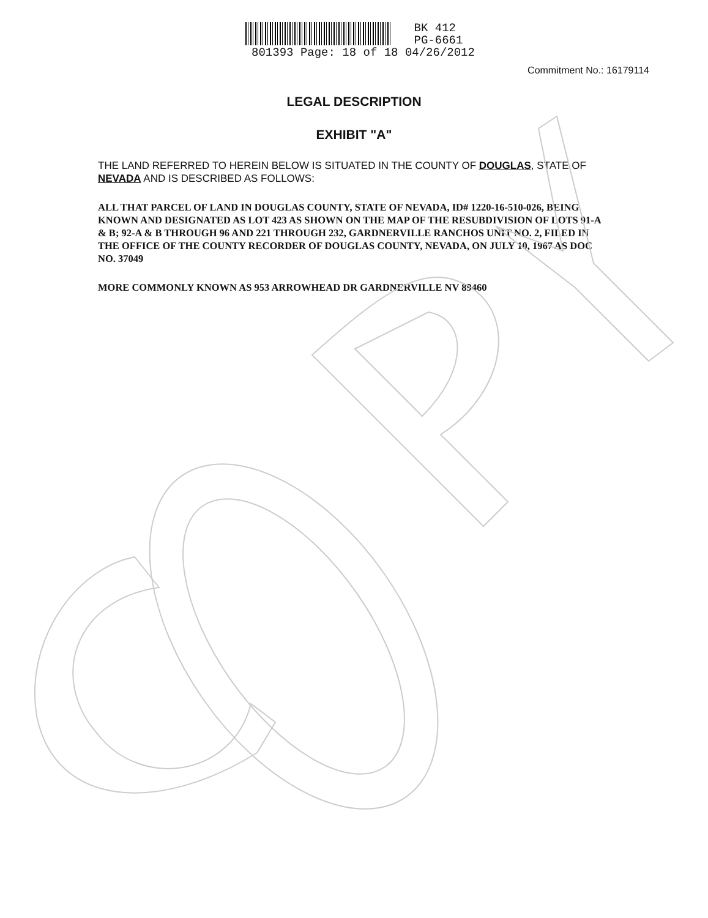BK 412
PG-6661
801393 Page: 18 of 18 04/26/2012
Commitment No.: 16179114
LEGAL DESCRIPTION
EXHIBIT "A"
THE LAND REFERRED TO HEREIN BELOW IS SITUATED IN THE COUNTY OF DOUGLAS, STATE OF NEVADA AND IS DESCRIBED AS FOLLOWS:
ALL THAT PARCEL OF LAND IN DOUGLAS COUNTY, STATE OF NEVADA, ID# 1220-16-510-026, BEING KNOWN AND DESIGNATED AS LOT 423 AS SHOWN ON THE MAP OF THE RESUBDIVISION OF LOTS 91-A & B; 92-A & B THROUGH 96 AND 221 THROUGH 232, GARDNERVILLE RANCHOS UNIT NO. 2, FILED IN THE OFFICE OF THE COUNTY RECORDER OF DOUGLAS COUNTY, NEVADA, ON JULY 10, 1967 AS DOC NO. 37049
MORE COMMONLY KNOWN AS 953 ARROWHEAD DR GARDNERVILLE NV 89460